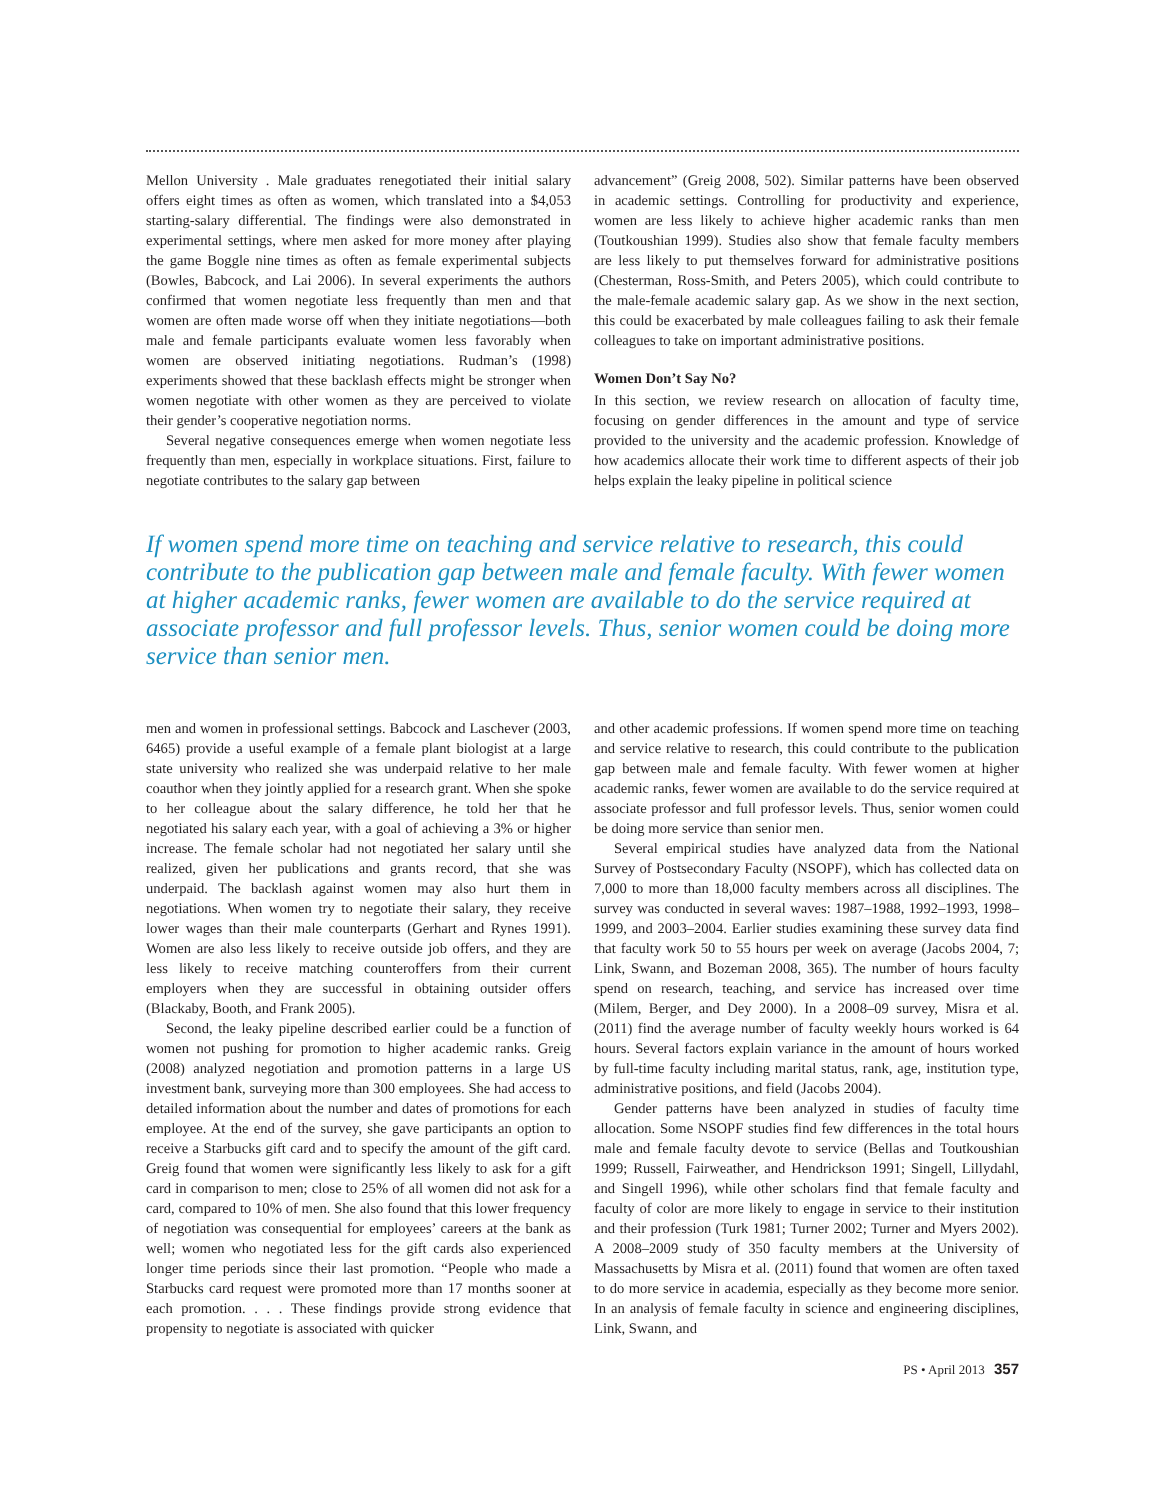Mellon University . Male graduates renegotiated their initial salary offers eight times as often as women, which translated into a $4,053 starting-salary differential. The findings were also demonstrated in experimental settings, where men asked for more money after playing the game Boggle nine times as often as female experimental subjects (Bowles, Babcock, and Lai 2006). In several experiments the authors confirmed that women negotiate less frequently than men and that women are often made worse off when they initiate negotiations—both male and female participants evaluate women less favorably when women are observed initiating negotiations. Rudman’s (1998) experiments showed that these backlash effects might be stronger when women negotiate with other women as they are perceived to violate their gender’s cooperative negotiation norms.
Several negative consequences emerge when women negotiate less frequently than men, especially in workplace situations. First, failure to negotiate contributes to the salary gap between
advancement” (Greig 2008, 502). Similar patterns have been observed in academic settings. Controlling for productivity and experience, women are less likely to achieve higher academic ranks than men (Toutkoushian 1999). Studies also show that female faculty members are less likely to put themselves forward for administrative positions (Chesterman, Ross-Smith, and Peters 2005), which could contribute to the male-female academic salary gap. As we show in the next section, this could be exacerbated by male colleagues failing to ask their female colleagues to take on important administrative positions.
Women Don’t Say No?
In this section, we review research on allocation of faculty time, focusing on gender differences in the amount and type of service provided to the university and the academic profession. Knowledge of how academics allocate their work time to different aspects of their job helps explain the leaky pipeline in political science
If women spend more time on teaching and service relative to research, this could contribute to the publication gap between male and female faculty. With fewer women at higher academic ranks, fewer women are available to do the service required at associate professor and full professor levels. Thus, senior women could be doing more service than senior men.
men and women in professional settings. Babcock and Laschever (2003, 6465) provide a useful example of a female plant biologist at a large state university who realized she was underpaid relative to her male coauthor when they jointly applied for a research grant. When she spoke to her colleague about the salary difference, he told her that he negotiated his salary each year, with a goal of achieving a 3% or higher increase. The female scholar had not negotiated her salary until she realized, given her publications and grants record, that she was underpaid. The backlash against women may also hurt them in negotiations. When women try to negotiate their salary, they receive lower wages than their male counterparts (Gerhart and Rynes 1991). Women are also less likely to receive outside job offers, and they are less likely to receive matching counteroffers from their current employers when they are successful in obtaining outsider offers (Blackaby, Booth, and Frank 2005).
Second, the leaky pipeline described earlier could be a function of women not pushing for promotion to higher academic ranks. Greig (2008) analyzed negotiation and promotion patterns in a large US investment bank, surveying more than 300 employees. She had access to detailed information about the number and dates of promotions for each employee. At the end of the survey, she gave participants an option to receive a Starbucks gift card and to specify the amount of the gift card. Greig found that women were significantly less likely to ask for a gift card in comparison to men; close to 25% of all women did not ask for a card, compared to 10% of men. She also found that this lower frequency of negotiation was consequential for employees’ careers at the bank as well; women who negotiated less for the gift cards also experienced longer time periods since their last promotion. “People who made a Starbucks card request were promoted more than 17 months sooner at each promotion. . . . These findings provide strong evidence that propensity to negotiate is associated with quicker
and other academic professions. If women spend more time on teaching and service relative to research, this could contribute to the publication gap between male and female faculty. With fewer women at higher academic ranks, fewer women are available to do the service required at associate professor and full professor levels. Thus, senior women could be doing more service than senior men.
Several empirical studies have analyzed data from the National Survey of Postsecondary Faculty (NSOPF), which has collected data on 7,000 to more than 18,000 faculty members across all disciplines. The survey was conducted in several waves: 1987–1988, 1992–1993, 1998–1999, and 2003–2004. Earlier studies examining these survey data find that faculty work 50 to 55 hours per week on average (Jacobs 2004, 7; Link, Swann, and Bozeman 2008, 365). The number of hours faculty spend on research, teaching, and service has increased over time (Milem, Berger, and Dey 2000). In a 2008–09 survey, Misra et al. (2011) find the average number of faculty weekly hours worked is 64 hours. Several factors explain variance in the amount of hours worked by full-time faculty including marital status, rank, age, institution type, administrative positions, and field (Jacobs 2004).
Gender patterns have been analyzed in studies of faculty time allocation. Some NSOPF studies find few differences in the total hours male and female faculty devote to service (Bellas and Toutkoushian 1999; Russell, Fairweather, and Hendrickson 1991; Singell, Lillydahl, and Singell 1996), while other scholars find that female faculty and faculty of color are more likely to engage in service to their institution and their profession (Turk 1981; Turner 2002; Turner and Myers 2002). A 2008–2009 study of 350 faculty members at the University of Massachusetts by Misra et al. (2011) found that women are often taxed to do more service in academia, especially as they become more senior. In an analysis of female faculty in science and engineering disciplines, Link, Swann, and
PS • April 2013 357